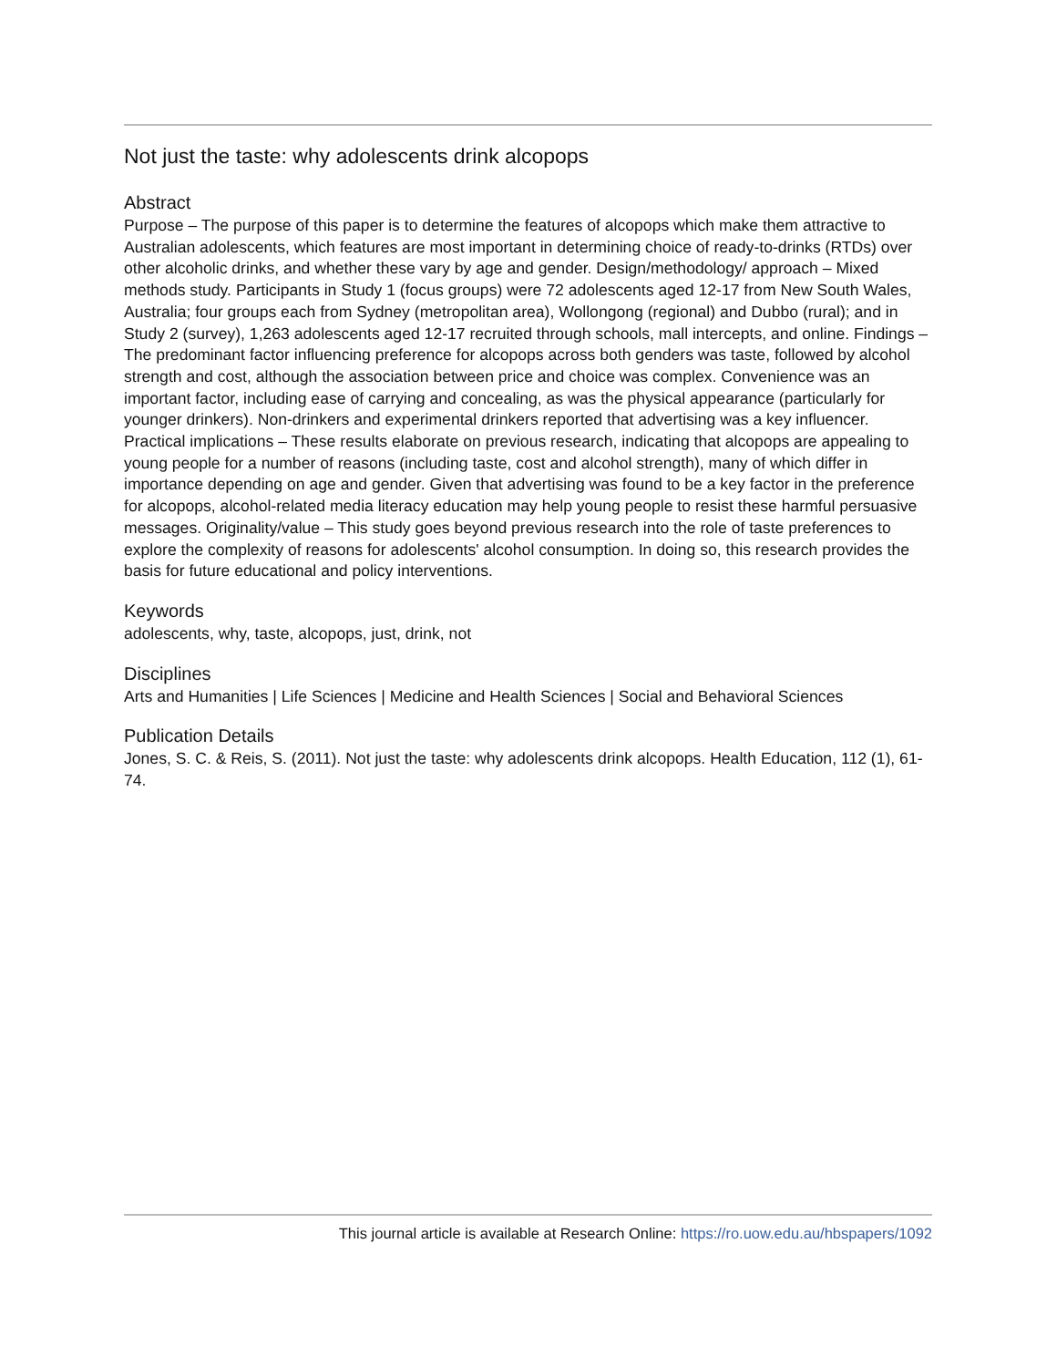Not just the taste: why adolescents drink alcopops
Abstract
Purpose – The purpose of this paper is to determine the features of alcopops which make them attractive to Australian adolescents, which features are most important in determining choice of ready-to-drinks (RTDs) over other alcoholic drinks, and whether these vary by age and gender. Design/methodology/ approach – Mixed methods study. Participants in Study 1 (focus groups) were 72 adolescents aged 12-17 from New South Wales, Australia; four groups each from Sydney (metropolitan area), Wollongong (regional) and Dubbo (rural); and in Study 2 (survey), 1,263 adolescents aged 12-17 recruited through schools, mall intercepts, and online. Findings – The predominant factor influencing preference for alcopops across both genders was taste, followed by alcohol strength and cost, although the association between price and choice was complex. Convenience was an important factor, including ease of carrying and concealing, as was the physical appearance (particularly for younger drinkers). Non-drinkers and experimental drinkers reported that advertising was a key influencer. Practical implications – These results elaborate on previous research, indicating that alcopops are appealing to young people for a number of reasons (including taste, cost and alcohol strength), many of which differ in importance depending on age and gender. Given that advertising was found to be a key factor in the preference for alcopops, alcohol-related media literacy education may help young people to resist these harmful persuasive messages. Originality/value – This study goes beyond previous research into the role of taste preferences to explore the complexity of reasons for adolescents' alcohol consumption. In doing so, this research provides the basis for future educational and policy interventions.
Keywords
adolescents, why, taste, alcopops, just, drink, not
Disciplines
Arts and Humanities | Life Sciences | Medicine and Health Sciences | Social and Behavioral Sciences
Publication Details
Jones, S. C. & Reis, S. (2011). Not just the taste: why adolescents drink alcopops. Health Education, 112 (1), 61-74.
This journal article is available at Research Online: https://ro.uow.edu.au/hbspapers/1092